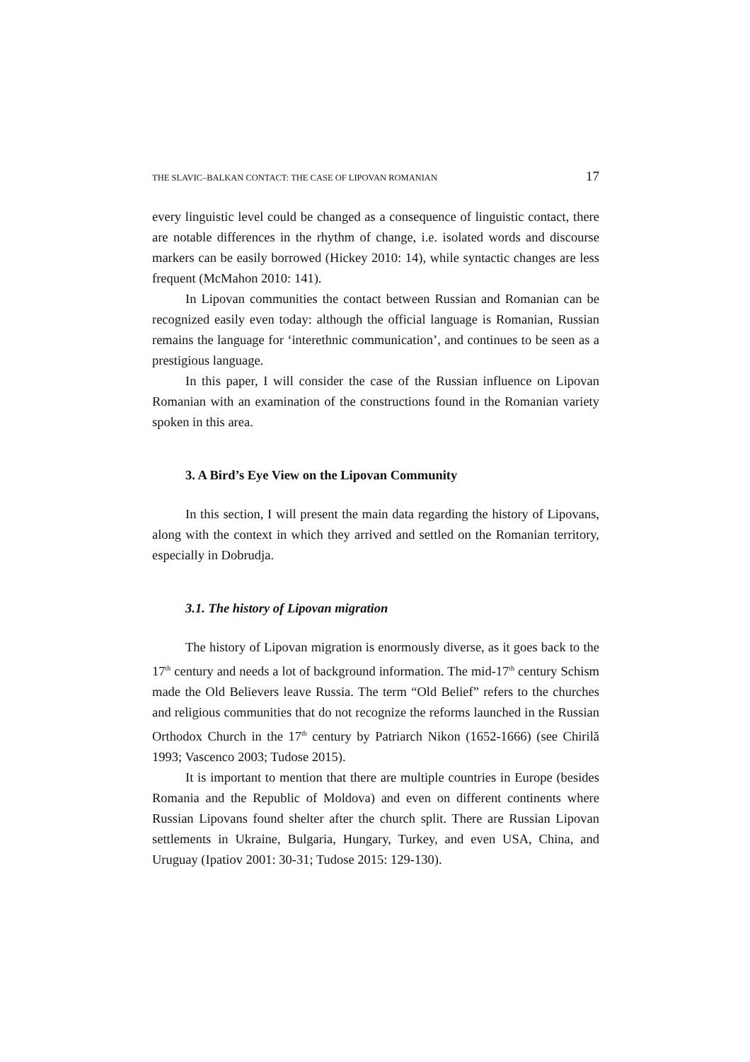THE SLAVIC–BALKAN CONTACT: THE CASE OF LIPOVAN ROMANIAN 17
every linguistic level could be changed as a consequence of linguistic contact, there are notable differences in the rhythm of change, i.e. isolated words and discourse markers can be easily borrowed (Hickey 2010: 14), while syntactic changes are less frequent (McMahon 2010: 141).
In Lipovan communities the contact between Russian and Romanian can be recognized easily even today: although the official language is Romanian, Russian remains the language for ‘interethnic communication’, and continues to be seen as a prestigious language.
In this paper, I will consider the case of the Russian influence on Lipovan Romanian with an examination of the constructions found in the Romanian variety spoken in this area.
3. A Bird’s Eye View on the Lipovan Community
In this section, I will present the main data regarding the history of Lipovans, along with the context in which they arrived and settled on the Romanian territory, especially in Dobrudja.
3.1. The history of Lipovan migration
The history of Lipovan migration is enormously diverse, as it goes back to the 17<sup>th</sup> century and needs a lot of background information. The mid-17<sup>th</sup> century Schism made the Old Believers leave Russia. The term “Old Belief” refers to the churches and religious communities that do not recognize the reforms launched in the Russian Orthodox Church in the 17<sup>th</sup> century by Patriarch Nikon (1652-1666) (see Chirilă 1993; Vascenco 2003; Tudose 2015).
It is important to mention that there are multiple countries in Europe (besides Romania and the Republic of Moldova) and even on different continents where Russian Lipovans found shelter after the church split. There are Russian Lipovan settlements in Ukraine, Bulgaria, Hungary, Turkey, and even USA, China, and Uruguay (Ipatiov 2001: 30-31; Tudose 2015: 129-130).